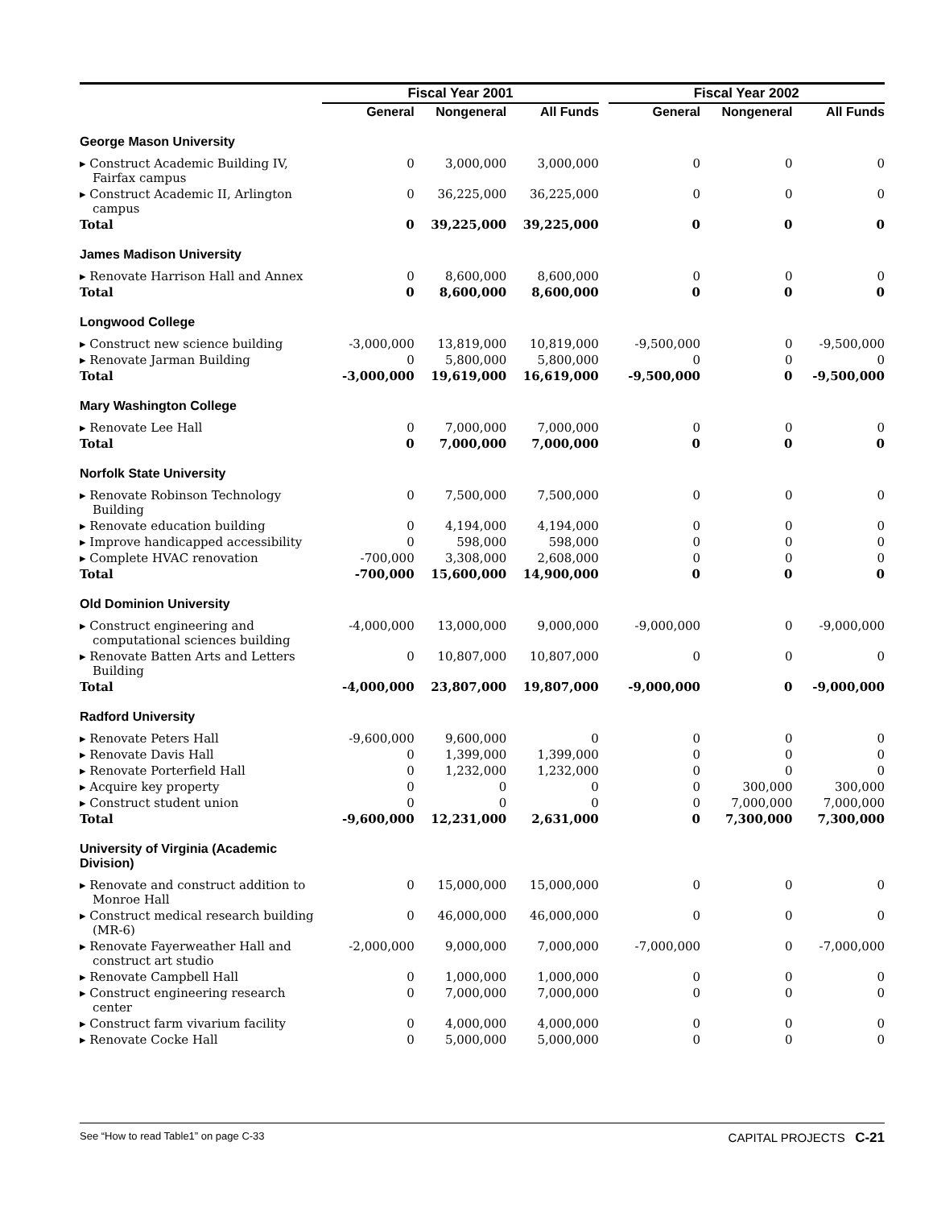| | Fiscal Year 2001 | | | | Fiscal Year 2002 | | |
| --- | --- | --- | --- | --- | --- | --- | --- |
| | General | Nongeneral | All Funds | | General | Nongeneral | All Funds |
| George Mason University | | | | | | | |
| ▸ Construct Academic Building IV, Fairfax campus | 0 | 3,000,000 | 3,000,000 | | 0 | 0 | 0 |
| ▸ Construct Academic II, Arlington campus | 0 | 36,225,000 | 36,225,000 | | 0 | 0 | 0 |
| Total | 0 | 39,225,000 | 39,225,000 | | 0 | 0 | 0 |
| James Madison University | | | | | | | |
| ▸ Renovate Harrison Hall and Annex | 0 | 8,600,000 | 8,600,000 | | 0 | 0 | 0 |
| Total | 0 | 8,600,000 | 8,600,000 | | 0 | 0 | 0 |
| Longwood College | | | | | | | |
| ▸ Construct new science building | -3,000,000 | 13,819,000 | 10,819,000 | | -9,500,000 | 0 | -9,500,000 |
| ▸ Renovate Jarman Building | 0 | 5,800,000 | 5,800,000 | | 0 | 0 | 0 |
| Total | -3,000,000 | 19,619,000 | 16,619,000 | | -9,500,000 | 0 | -9,500,000 |
| Mary Washington College | | | | | | | |
| ▸ Renovate Lee Hall | 0 | 7,000,000 | 7,000,000 | | 0 | 0 | 0 |
| Total | 0 | 7,000,000 | 7,000,000 | | 0 | 0 | 0 |
| Norfolk State University | | | | | | | |
| ▸ Renovate Robinson Technology Building | 0 | 7,500,000 | 7,500,000 | | 0 | 0 | 0 |
| ▸ Renovate education building | 0 | 4,194,000 | 4,194,000 | | 0 | 0 | 0 |
| ▸ Improve handicapped accessibility | 0 | 598,000 | 598,000 | | 0 | 0 | 0 |
| ▸ Complete HVAC renovation | -700,000 | 3,308,000 | 2,608,000 | | 0 | 0 | 0 |
| Total | -700,000 | 15,600,000 | 14,900,000 | | 0 | 0 | 0 |
| Old Dominion University | | | | | | | |
| ▸ Construct engineering and computational sciences building | -4,000,000 | 13,000,000 | 9,000,000 | | -9,000,000 | 0 | -9,000,000 |
| ▸ Renovate Batten Arts and Letters Building | 0 | 10,807,000 | 10,807,000 | | 0 | 0 | 0 |
| Total | -4,000,000 | 23,807,000 | 19,807,000 | | -9,000,000 | 0 | -9,000,000 |
| Radford University | | | | | | | |
| ▸ Renovate Peters Hall | -9,600,000 | 9,600,000 | 0 | | 0 | 0 | 0 |
| ▸ Renovate Davis Hall | 0 | 1,399,000 | 1,399,000 | | 0 | 0 | 0 |
| ▸ Renovate Porterfield Hall | 0 | 1,232,000 | 1,232,000 | | 0 | 0 | 0 |
| ▸ Acquire key property | 0 | 0 | 0 | | 0 | 300,000 | 300,000 |
| ▸ Construct student union | 0 | 0 | 0 | | 0 | 7,000,000 | 7,000,000 |
| Total | -9,600,000 | 12,231,000 | 2,631,000 | | 0 | 7,300,000 | 7,300,000 |
| University of Virginia (Academic Division) | | | | | | | |
| ▸ Renovate and construct addition to Monroe Hall | 0 | 15,000,000 | 15,000,000 | | 0 | 0 | 0 |
| ▸ Construct medical research building (MR-6) | 0 | 46,000,000 | 46,000,000 | | 0 | 0 | 0 |
| ▸ Renovate Fayerweather Hall and construct art studio | -2,000,000 | 9,000,000 | 7,000,000 | | -7,000,000 | 0 | -7,000,000 |
| ▸ Renovate Campbell Hall | 0 | 1,000,000 | 1,000,000 | | 0 | 0 | 0 |
| ▸ Construct engineering research center | 0 | 7,000,000 | 7,000,000 | | 0 | 0 | 0 |
| ▸ Construct farm vivarium facility | 0 | 4,000,000 | 4,000,000 | | 0 | 0 | 0 |
| ▸ Renovate Cocke Hall | 0 | 5,000,000 | 5,000,000 | | 0 | 0 | 0 |
See “How to read Table1” on page C-33 CAPITAL PROJECTS C-21